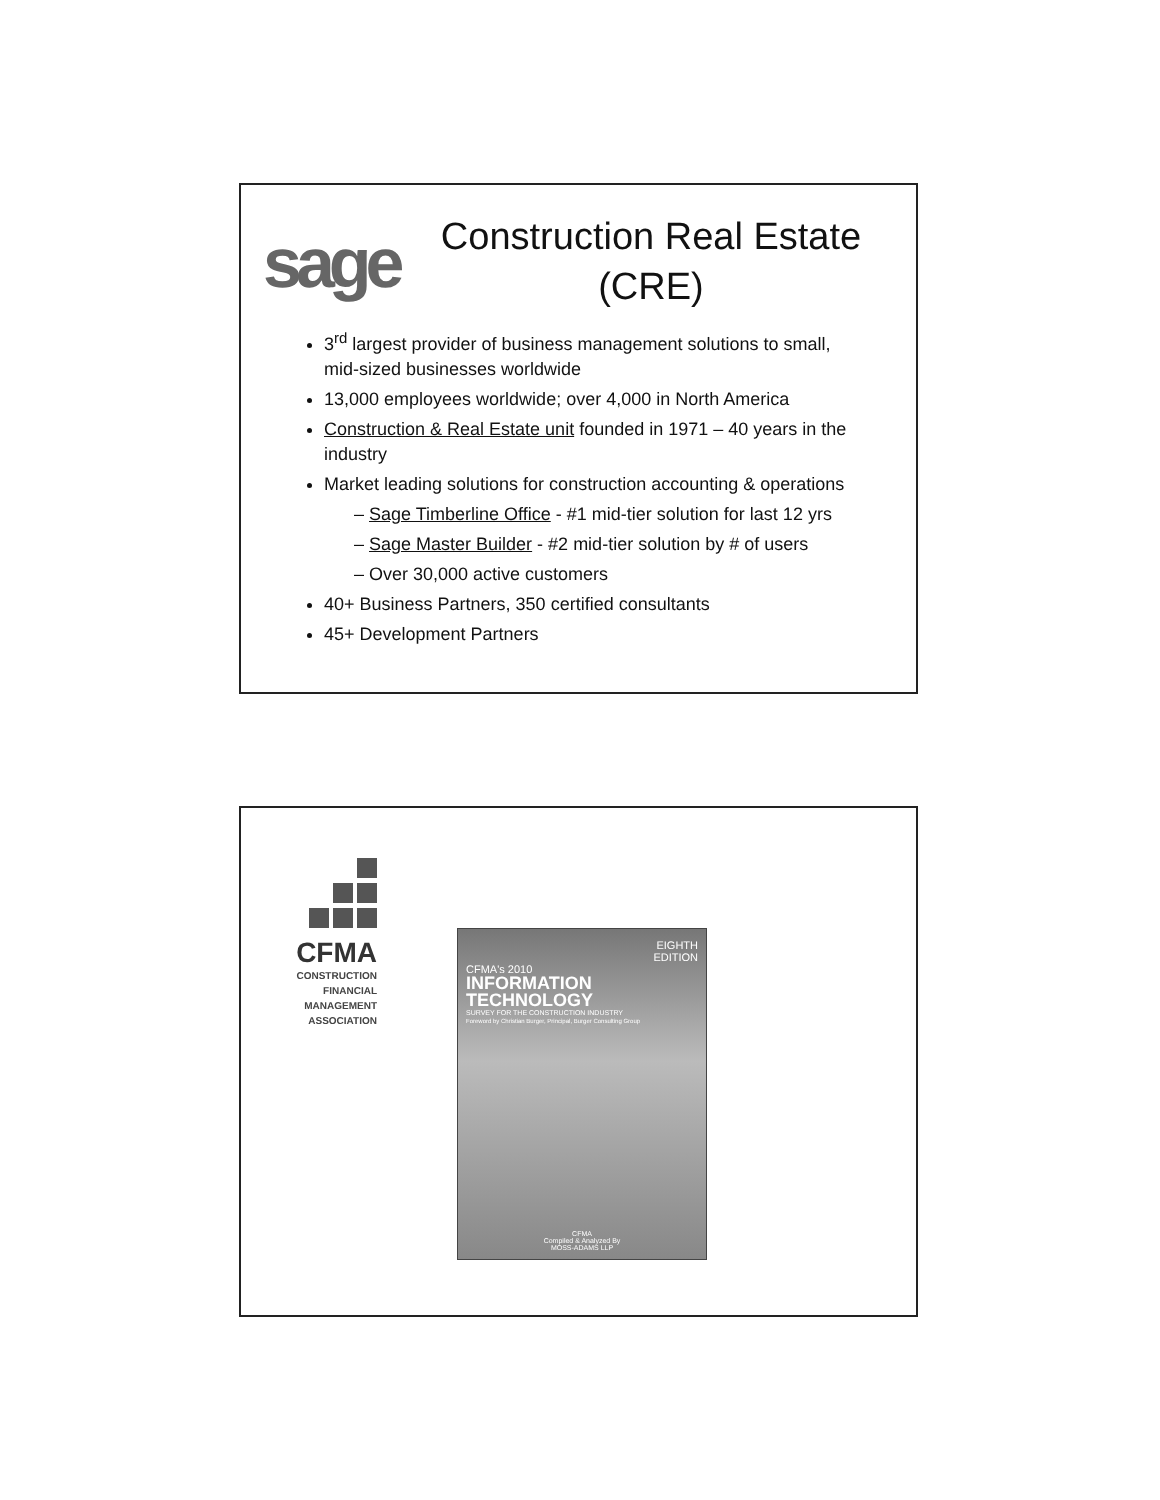sage
Construction Real Estate (CRE)
3<sup>rd</sup> largest provider of business management solutions to small, mid-sized businesses worldwide
13,000 employees worldwide; over 4,000 in North America
Construction & Real Estate unit founded in 1971 – 40 years in the industry
Market leading solutions for construction accounting & operations
– Sage Timberline Office - #1 mid-tier solution for last 12 yrs
– Sage Master Builder - #2 mid-tier solution by # of users
– Over 30,000 active customers
40+ Business Partners, 350 certified consultants
45+ Development Partners
CFMA
CONSTRUCTION
FINANCIAL
MANAGEMENT
ASSOCIATION
EIGHTH
EDITION
CFMA's 2010
INFORMATION
TECHNOLOGY
SURVEY FOR THE CONSTRUCTION INDUSTRY
Foreword by Christian Burger, Principal, Burger Consulting Group
CFMA
Compiled & Analyzed By
MOSS-ADAMS LLP